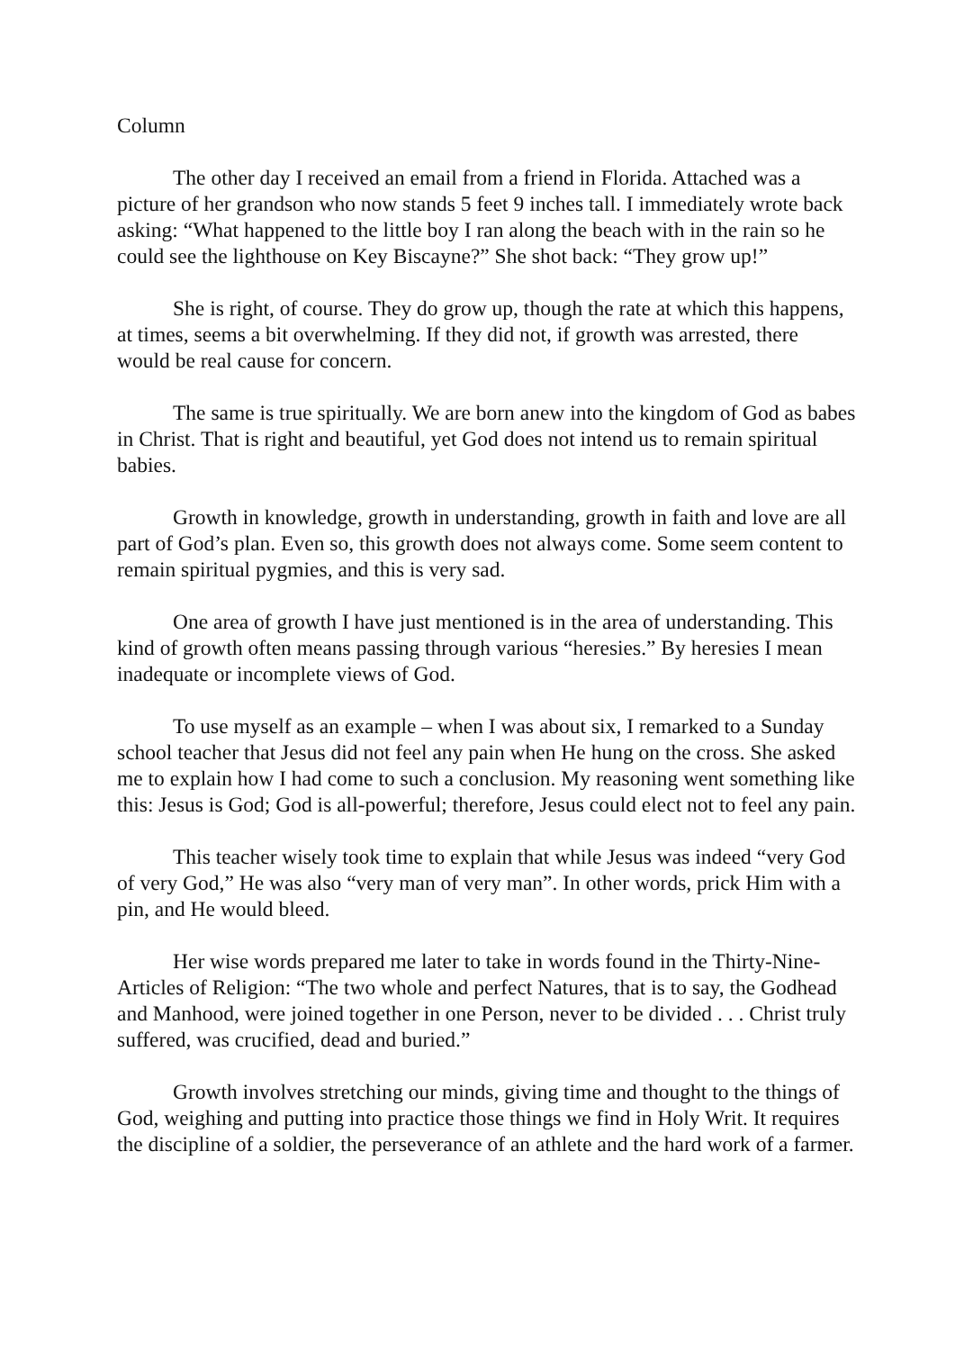Column
The other day I received an email from a friend in Florida. Attached was a picture of her grandson who now stands 5 feet 9 inches tall. I immediately wrote back asking: “What happened to the little boy I ran along the beach with in the rain so he could see the lighthouse on Key Biscayne?” She shot back: “They grow up!”
She is right, of course. They do grow up, though the rate at which this happens, at times, seems a bit overwhelming. If they did not, if growth was arrested, there would be real cause for concern.
The same is true spiritually. We are born anew into the kingdom of God as babes in Christ. That is right and beautiful, yet God does not intend us to remain spiritual babies.
Growth in knowledge, growth in understanding, growth in faith and love are all part of God’s plan. Even so, this growth does not always come. Some seem content to remain spiritual pygmies, and this is very sad.
One area of growth I have just mentioned is in the area of understanding. This kind of growth often means passing through various “heresies.” By heresies I mean inadequate or incomplete views of God.
To use myself as an example – when I was about six, I remarked to a Sunday school teacher that Jesus did not feel any pain when He hung on the cross. She asked me to explain how I had come to such a conclusion. My reasoning went something like this: Jesus is God; God is all-powerful; therefore, Jesus could elect not to feel any pain.
This teacher wisely took time to explain that while Jesus was indeed “very God of very God,” He was also “very man of very man”. In other words, prick Him with a pin, and He would bleed.
Her wise words prepared me later to take in words found in the Thirty-Nine-Articles of Religion: “The two whole and perfect Natures, that is to say, the Godhead and Manhood, were joined together in one Person, never to be divided . . . Christ truly suffered, was crucified, dead and buried.”
Growth involves stretching our minds, giving time and thought to the things of God, weighing and putting into practice those things we find in Holy Writ. It requires the discipline of a soldier, the perseverance of an athlete and the hard work of a farmer.